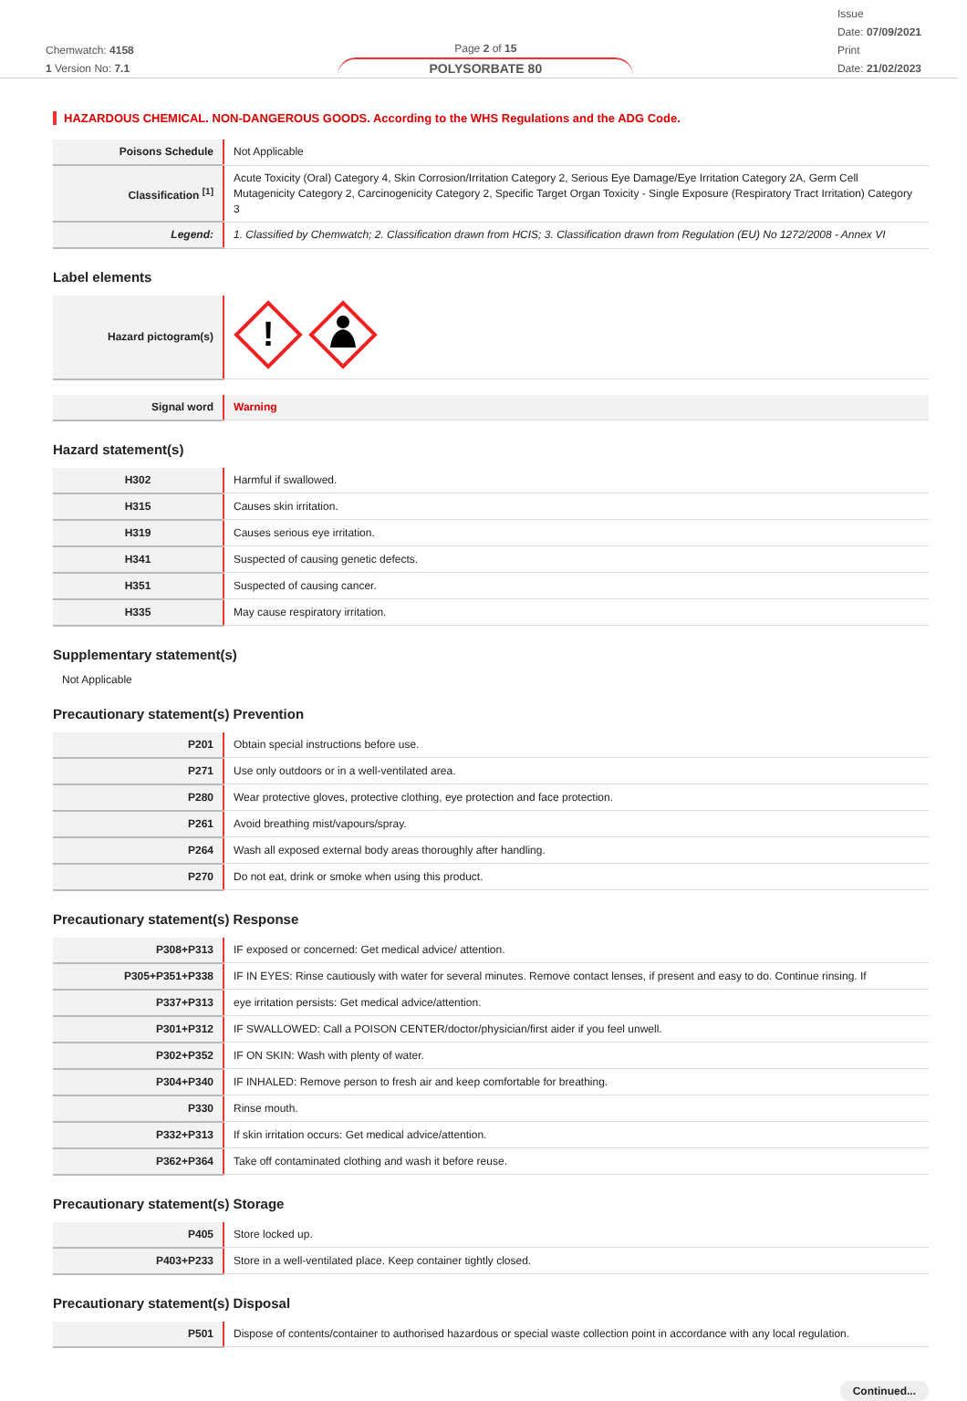Chemwatch: 4158
1 Version No: 7.1
Page 2 of 15
POLYSORBATE 80
Issue
Date: 07/09/2021
Print
Date: 21/02/2023
HAZARDOUS CHEMICAL. NON-DANGEROUS GOODS. According to the WHS Regulations and the ADG Code.
| Poisons Schedule | Not Applicable |
| Classification <sup>[1]</sup> | Acute Toxicity (Oral) Category 4, Skin Corrosion/Irritation Category 2, Serious Eye Damage/Eye Irritation Category 2A, Germ Cell Mutagenicity Category 2, Carcinogenicity Category 2, Specific Target Organ Toxicity - Single Exposure (Respiratory Tract Irritation) Category 3 |
| Legend: | 1. Classified by Chemwatch; 2. Classification drawn from HCIS; 3. Classification drawn from Regulation (EU) No 1272/2008 - Annex VI |
Label elements
| Hazard pictogram(s) | ! |
| Signal word | Warning |
Hazard statement(s)
| H302 | Harmful if swallowed. |
| H315 | Causes skin irritation. |
| H319 | Causes serious eye irritation. |
| H341 | Suspected of causing genetic defects. |
| H351 | Suspected of causing cancer. |
| H335 | May cause respiratory irritation. |
Supplementary statement(s)
Not Applicable
Precautionary statement(s) Prevention
| P201 | Obtain special instructions before use. |
| P271 | Use only outdoors or in a well-ventilated area. |
| P280 | Wear protective gloves, protective clothing, eye protection and face protection. |
| P261 | Avoid breathing mist/vapours/spray. |
| P264 | Wash all exposed external body areas thoroughly after handling. |
| P270 | Do not eat, drink or smoke when using this product. |
Precautionary statement(s) Response
| P308+P313 | IF exposed or concerned: Get medical advice/ attention. |
| P305+P351+P338 | IF IN EYES: Rinse cautiously with water for several minutes. Remove contact lenses, if present and easy to do. Continue rinsing. If |
| P337+P313 | eye irritation persists: Get medical advice/attention. |
| P301+P312 | IF SWALLOWED: Call a POISON CENTER/doctor/physician/first aider if you feel unwell. |
| P302+P352 | IF ON SKIN: Wash with plenty of water. |
| P304+P340 | IF INHALED: Remove person to fresh air and keep comfortable for breathing. |
| P330 | Rinse mouth. |
| P332+P313 | If skin irritation occurs: Get medical advice/attention. |
| P362+P364 | Take off contaminated clothing and wash it before reuse. |
Precautionary statement(s) Storage
| P405 | Store locked up. |
| P403+P233 | Store in a well-ventilated place. Keep container tightly closed. |
Precautionary statement(s) Disposal
| P501 | Dispose of contents/container to authorised hazardous or special waste collection point in accordance with any local regulation. |
Continued...